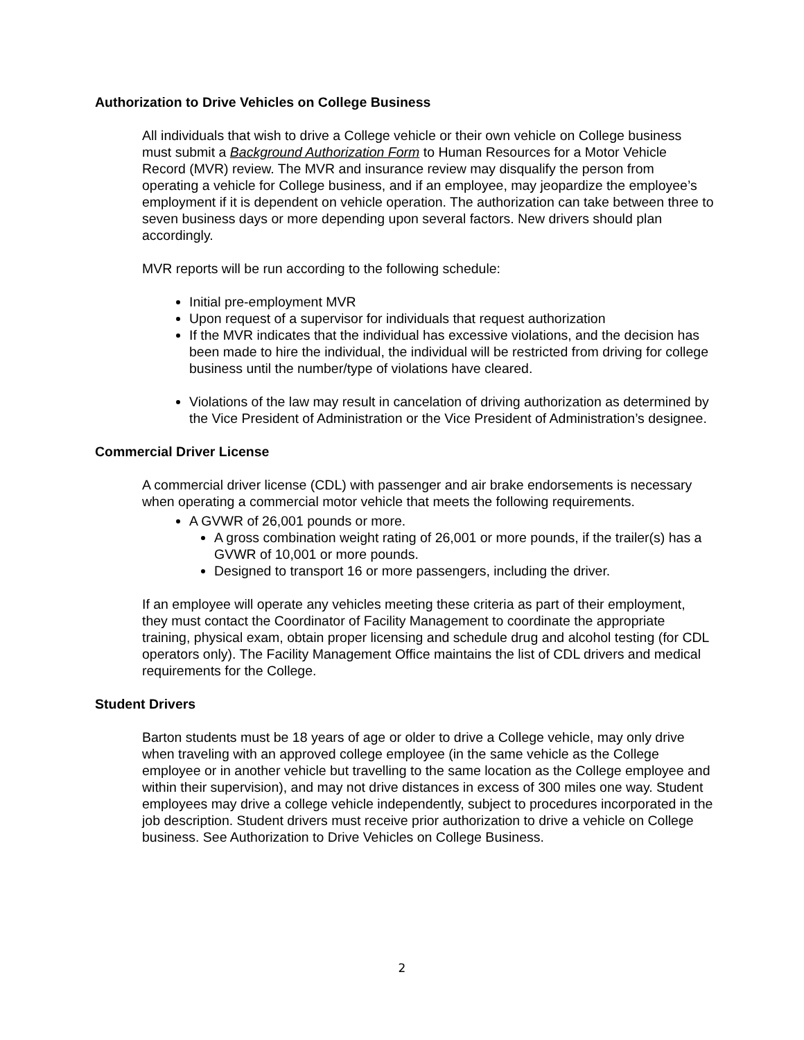Authorization to Drive Vehicles on College Business
All individuals that wish to drive a College vehicle or their own vehicle on College business must submit a Background Authorization Form to Human Resources for a Motor Vehicle Record (MVR) review. The MVR and insurance review may disqualify the person from operating a vehicle for College business, and if an employee, may jeopardize the employee’s employment if it is dependent on vehicle operation. The authorization can take between three to seven business days or more depending upon several factors. New drivers should plan accordingly.
MVR reports will be run according to the following schedule:
Initial pre-employment MVR
Upon request of a supervisor for individuals that request authorization
If the MVR indicates that the individual has excessive violations, and the decision has been made to hire the individual, the individual will be restricted from driving for college business until the number/type of violations have cleared.
Violations of the law may result in cancelation of driving authorization as determined by the Vice President of Administration or the Vice President of Administration’s designee.
Commercial Driver License
A commercial driver license (CDL) with passenger and air brake endorsements is necessary when operating a commercial motor vehicle that meets the following requirements.
A GVWR of 26,001 pounds or more.
A gross combination weight rating of 26,001 or more pounds, if the trailer(s) has a GVWR of 10,001 or more pounds.
Designed to transport 16 or more passengers, including the driver.
If an employee will operate any vehicles meeting these criteria as part of their employment, they must contact the Coordinator of Facility Management to coordinate the appropriate training, physical exam, obtain proper licensing and schedule drug and alcohol testing (for CDL operators only). The Facility Management Office maintains the list of CDL drivers and medical requirements for the College.
Student Drivers
Barton students must be 18 years of age or older to drive a College vehicle, may only drive when traveling with an approved college employee (in the same vehicle as the College employee or in another vehicle but travelling to the same location as the College employee and within their supervision), and may not drive distances in excess of 300 miles one way. Student employees may drive a college vehicle independently, subject to procedures incorporated in the job description. Student drivers must receive prior authorization to drive a vehicle on College business. See Authorization to Drive Vehicles on College Business.
2